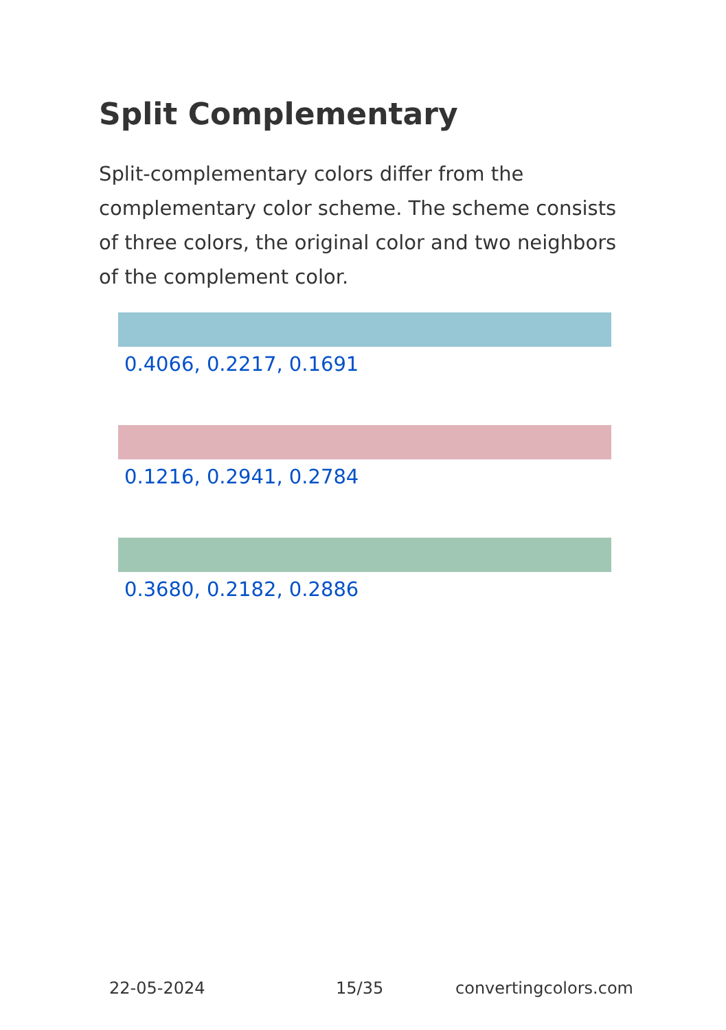Split Complementary
Split-complementary colors differ from the complementary color scheme. The scheme consists of three colors, the original color and two neighbors of the complement color.
0.4066, 0.2217, 0.1691
0.1216, 0.2941, 0.2784
0.3680, 0.2182, 0.2886
22-05-2024 15/35 convertingcolors.com